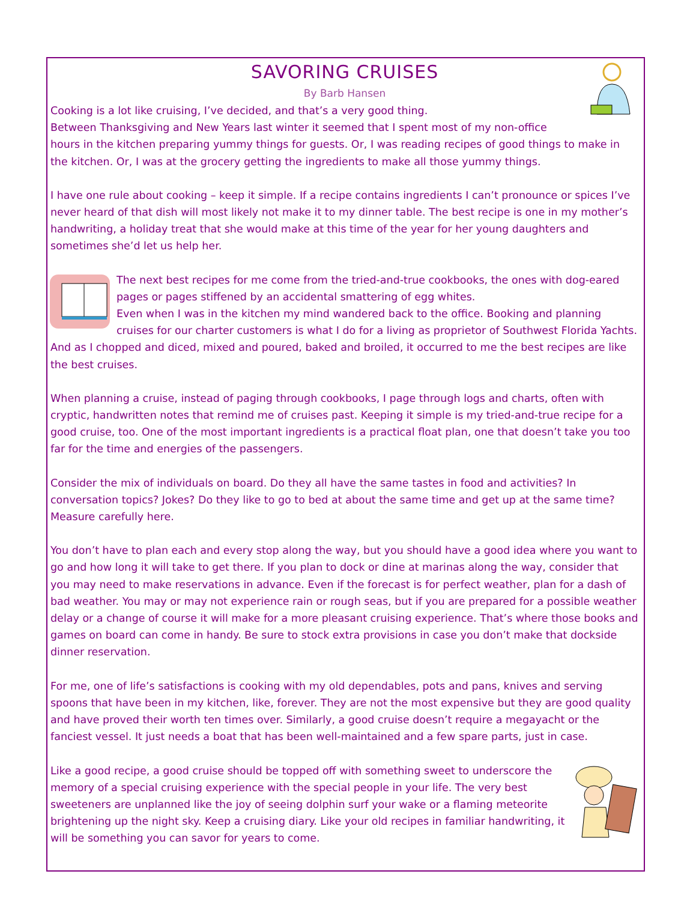SAVORING CRUISES
By Barb Hansen
Cooking is a lot like cruising, I’ve decided, and that’s a very good thing.
Between Thanksgiving and New Years last winter it seemed that I spent most of my non-office hours in the kitchen preparing yummy things for guests. Or, I was reading recipes of good things to make in the kitchen. Or, I was at the grocery getting the ingredients to make all those yummy things.
I have one rule about cooking – keep it simple. If a recipe contains ingredients I can’t pronounce or spices I’ve never heard of that dish will most likely not make it to my dinner table. The best recipe is one in my mother’s handwriting, a holiday treat that she would make at this time of the year for her young daughters and sometimes she’d let us help her.
The next best recipes for me come from the tried-and-true cookbooks, the ones with dog-eared pages or pages stiffened by an accidental smattering of egg whites.
Even when I was in the kitchen my mind wandered back to the office. Booking and planning cruises for our charter customers is what I do for a living as proprietor of Southwest Florida Yachts. And as I chopped and diced, mixed and poured, baked and broiled, it occurred to me the best recipes are like the best cruises.
When planning a cruise, instead of paging through cookbooks, I page through logs and charts, often with cryptic, handwritten notes that remind me of cruises past. Keeping it simple is my tried-and-true recipe for a good cruise, too. One of the most important ingredients is a practical float plan, one that doesn’t take you too far for the time and energies of the passengers.
Consider the mix of individuals on board. Do they all have the same tastes in food and activities? In conversation topics? Jokes? Do they like to go to bed at about the same time and get up at the same time? Measure carefully here.
You don’t have to plan each and every stop along the way, but you should have a good idea where you want to go and how long it will take to get there. If you plan to dock or dine at marinas along the way, consider that you may need to make reservations in advance. Even if the forecast is for perfect weather, plan for a dash of bad weather. You may or may not experience rain or rough seas, but if you are prepared for a possible weather delay or a change of course it will make for a more pleasant cruising experience. That’s where those books and games on board can come in handy. Be sure to stock extra provisions in case you don’t make that dockside dinner reservation.
For me, one of life’s satisfactions is cooking with my old dependables, pots and pans, knives and serving spoons that have been in my kitchen, like, forever. They are not the most expensive but they are good quality and have proved their worth ten times over. Similarly, a good cruise doesn’t require a megayacht or the fanciest vessel. It just needs a boat that has been well-maintained and a few spare parts, just in case.
Like a good recipe, a good cruise should be topped off with something sweet to underscore the memory of a special cruising experience with the special people in your life. The very best sweeteners are unplanned like the joy of seeing dolphin surf your wake or a flaming meteorite brightening up the night sky. Keep a cruising diary. Like your old recipes in familiar handwriting, it will be something you can savor for years to come.